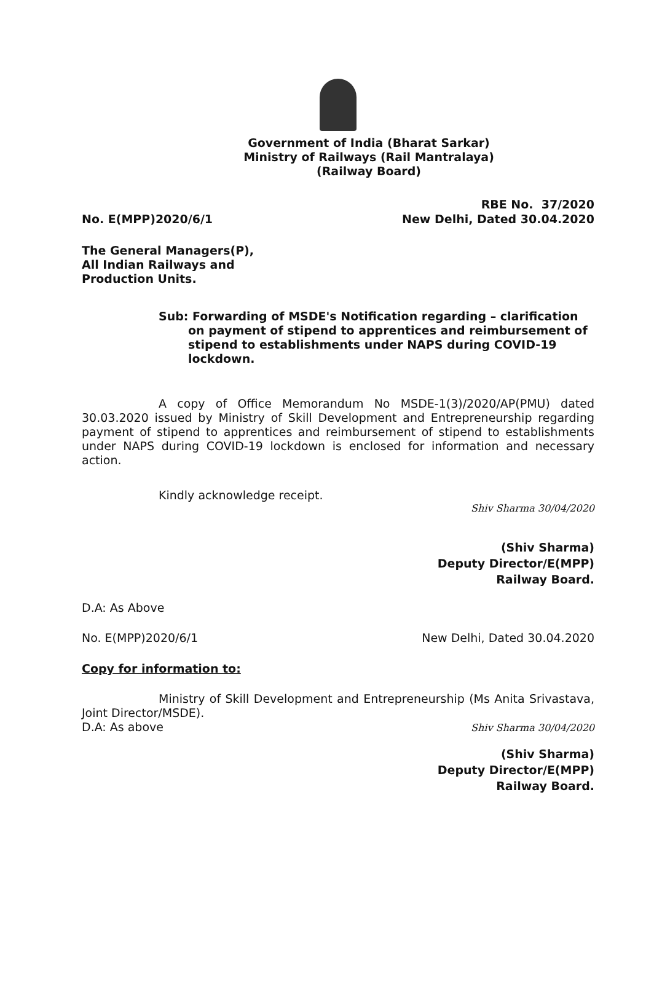Government of India (Bharat Sarkar)
Ministry of Railways (Rail Mantralaya)
(Railway Board)
No. E(MPP)2020/6/1
RBE No. 37/2020
New Delhi, Dated 30.04.2020
The General Managers(P),
All Indian Railways and
Production Units.
Sub: Forwarding of MSDE's Notification regarding – clarification on payment of stipend to apprentices and reimbursement of stipend to establishments under NAPS during COVID-19 lockdown.
A copy of Office Memorandum No MSDE-1(3)/2020/AP(PMU) dated 30.03.2020 issued by Ministry of Skill Development and Entrepreneurship regarding payment of stipend to apprentices and reimbursement of stipend to establishments under NAPS during COVID-19 lockdown is enclosed for information and necessary action.
Kindly acknowledge receipt.
Shiv Sharma 30/04/2020
(Shiv Sharma)
Deputy Director/E(MPP)
Railway Board.
D.A: As Above
No. E(MPP)2020/6/1 New Delhi, Dated 30.04.2020
Copy for information to:
Ministry of Skill Development and Entrepreneurship (Ms Anita Srivastava, Joint Director/MSDE).
D.A: As above Shiv Sharma 30/04/2020
(Shiv Sharma)
Deputy Director/E(MPP)
Railway Board.